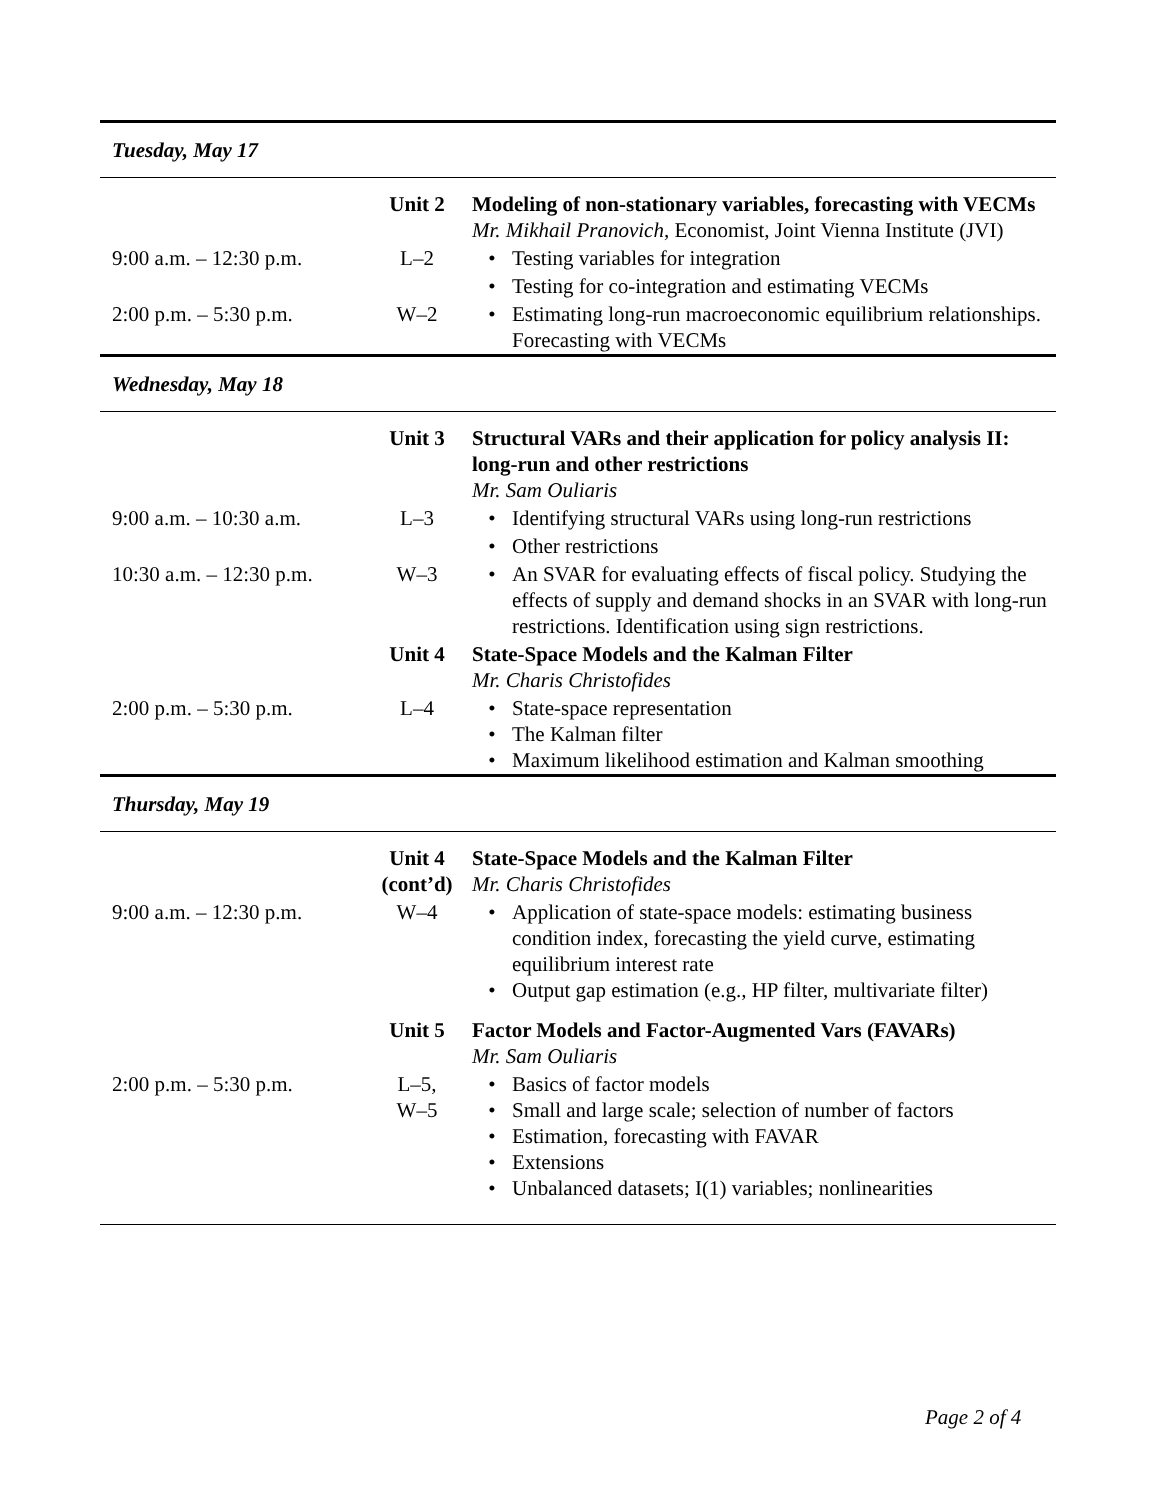| Tuesday, May 17 | | |
| | Unit 2 | Modeling of non-stationary variables, forecasting with VECMs Mr. Mikhail Pranovich , Economist, Joint Vienna Institute (JVI) |
| 9:00 a.m. – 12:30 p.m. | L–2 | • Testing variables for integration |
| | | • Testing for co-integration and estimating VECMs |
| 2:00 p.m. – 5:30 p.m. | W–2 | • Estimating long-run macroeconomic equilibrium relationships. Forecasting with VECMs |
| Wednesday, May 18 | | |
| | Unit 3 | Structural VARs and their application for policy analysis II: long-run and other restrictions Mr. Sam Ouliaris |
| 9:00 a.m. – 10:30 a.m. | L–3 | • Identifying structural VARs using long-run restrictions |
| | | • Other restrictions |
| 10:30 a.m. – 12:30 p.m. | W–3 | • An SVAR for evaluating effects of fiscal policy. Studying the effects of supply and demand shocks in an SVAR with long-run restrictions. Identification using sign restrictions. |
| | Unit 4 | State-Space Models and the Kalman Filter Mr. Charis Christofides |
| 2:00 p.m. – 5:30 p.m. | L–4 | • State-space representation • The Kalman filter • Maximum likelihood estimation and Kalman smoothing |
| Thursday, May 19 | | |
| | Unit 4 (cont’d) | State-Space Models and the Kalman Filter Mr. Charis Christofides |
| 9:00 a.m. – 12:30 p.m. | W–4 | • Application of state-space models: estimating business condition index, forecasting the yield curve, estimating equilibrium interest rate • Output gap estimation (e.g., HP filter, multivariate filter) |
| | Unit 5 | Factor Models and Factor-Augmented Vars (FAVARs) Mr. Sam Ouliaris |
| 2:00 p.m. – 5:30 p.m. | L–5, W–5 | • Basics of factor models • Small and large scale; selection of number of factors • Estimation, forecasting with FAVAR • Extensions • Unbalanced datasets; I(1) variables; nonlinearities |
Page 2 of 4